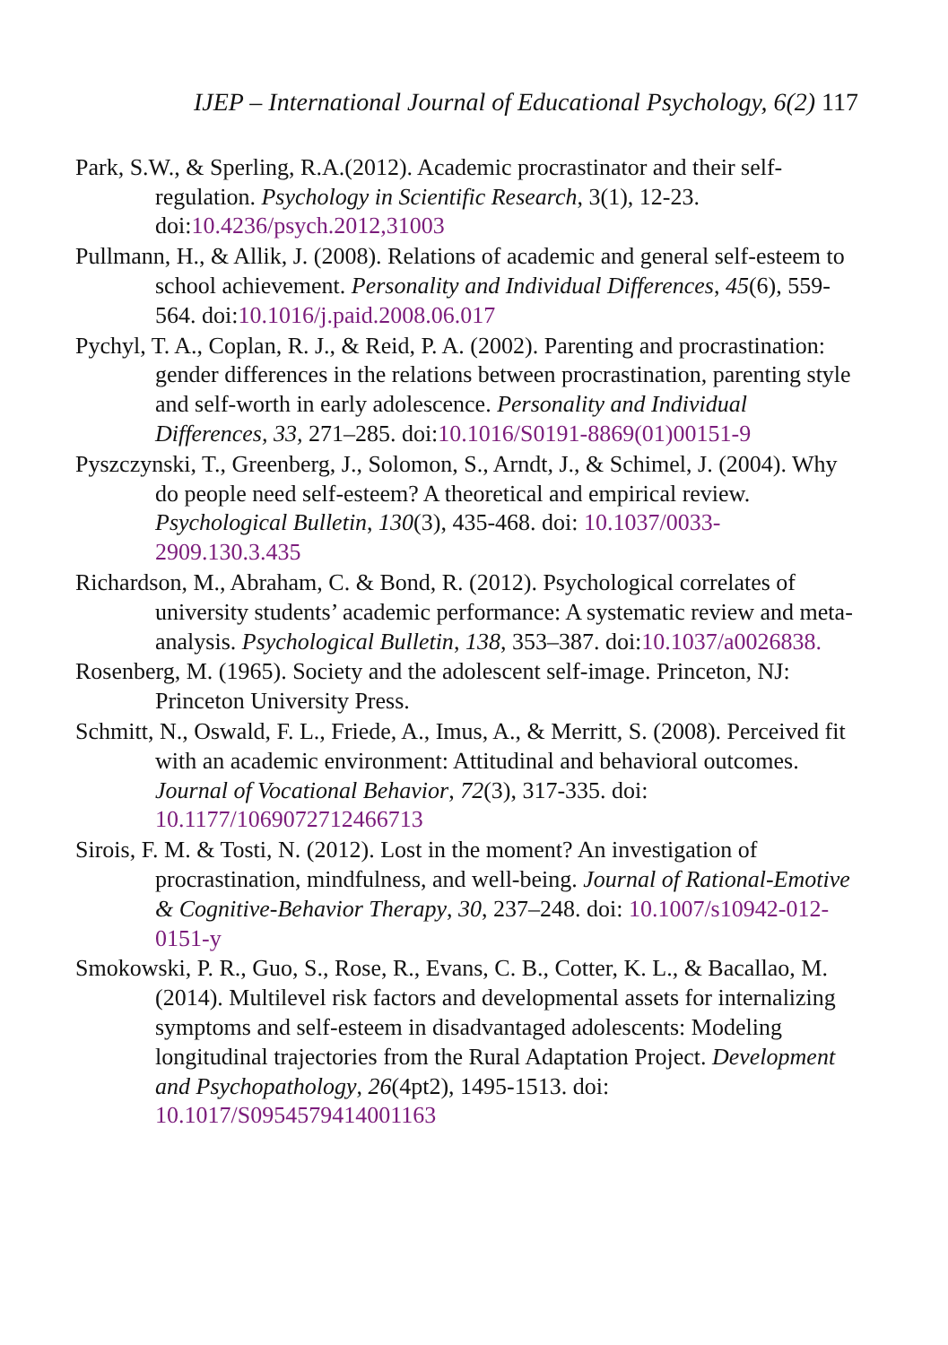IJEP – International Journal of Educational Psychology, 6(2) 117
Park, S.W., & Sperling, R.A.(2012). Academic procrastinator and their self-regulation. Psychology in Scientific Research, 3(1), 12-23. doi:10.4236/psych.2012,31003
Pullmann, H., & Allik, J. (2008). Relations of academic and general self-esteem to school achievement. Personality and Individual Differences, 45(6), 559-564. doi:10.1016/j.paid.2008.06.017
Pychyl, T. A., Coplan, R. J., & Reid, P. A. (2002). Parenting and procrastination: gender differences in the relations between procrastination, parenting style and self-worth in early adolescence. Personality and Individual Differences, 33, 271–285. doi:10.1016/S0191-8869(01)00151-9
Pyszczynski, T., Greenberg, J., Solomon, S., Arndt, J., & Schimel, J. (2004). Why do people need self-esteem? A theoretical and empirical review. Psychological Bulletin, 130(3), 435-468. doi: 10.1037/0033-2909.130.3.435
Richardson, M., Abraham, C. & Bond, R. (2012). Psychological correlates of university students’ academic performance: A systematic review and meta-analysis. Psychological Bulletin, 138, 353–387. doi:10.1037/a0026838.
Rosenberg, M. (1965). Society and the adolescent self-image. Princeton, NJ: Princeton University Press.
Schmitt, N., Oswald, F. L., Friede, A., Imus, A., & Merritt, S. (2008). Perceived fit with an academic environment: Attitudinal and behavioral outcomes. Journal of Vocational Behavior, 72(3), 317-335. doi: 10.1177/1069072712466713
Sirois, F. M. & Tosti, N. (2012). Lost in the moment? An investigation of procrastination, mindfulness, and well-being. Journal of Rational-Emotive & Cognitive-Behavior Therapy, 30, 237–248. doi: 10.1007/s10942-012-0151-y
Smokowski, P. R., Guo, S., Rose, R., Evans, C. B., Cotter, K. L., & Bacallao, M. (2014). Multilevel risk factors and developmental assets for internalizing symptoms and self-esteem in disadvantaged adolescents: Modeling longitudinal trajectories from the Rural Adaptation Project. Development and Psychopathology, 26(4pt2), 1495-1513. doi: 10.1017/S0954579414001163